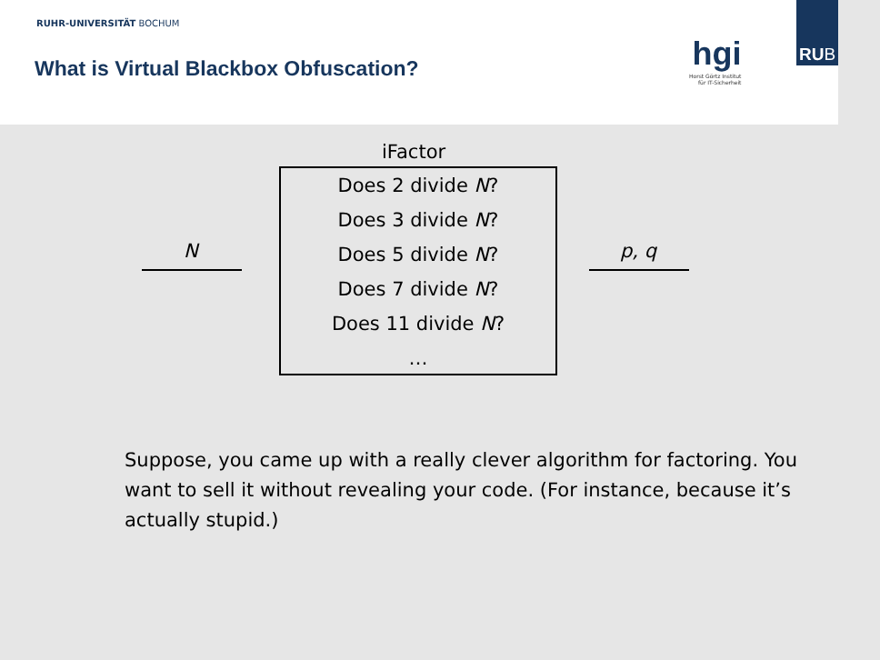RUHR-UNIVERSITÄT BOCHUM
What is Virtual Blackbox Obfuscation?
hgi
Horst Görtz Institut
für IT-Sicherheit
RUB
iFactor
N
Does 2 divide N?
Does 3 divide N?
Does 5 divide N?
Does 7 divide N?
Does 11 divide N?
…
p, q
Suppose, you came up with a really clever algorithm for factoring. You want to sell it without revealing your code. (For instance, because it’s actually stupid.)